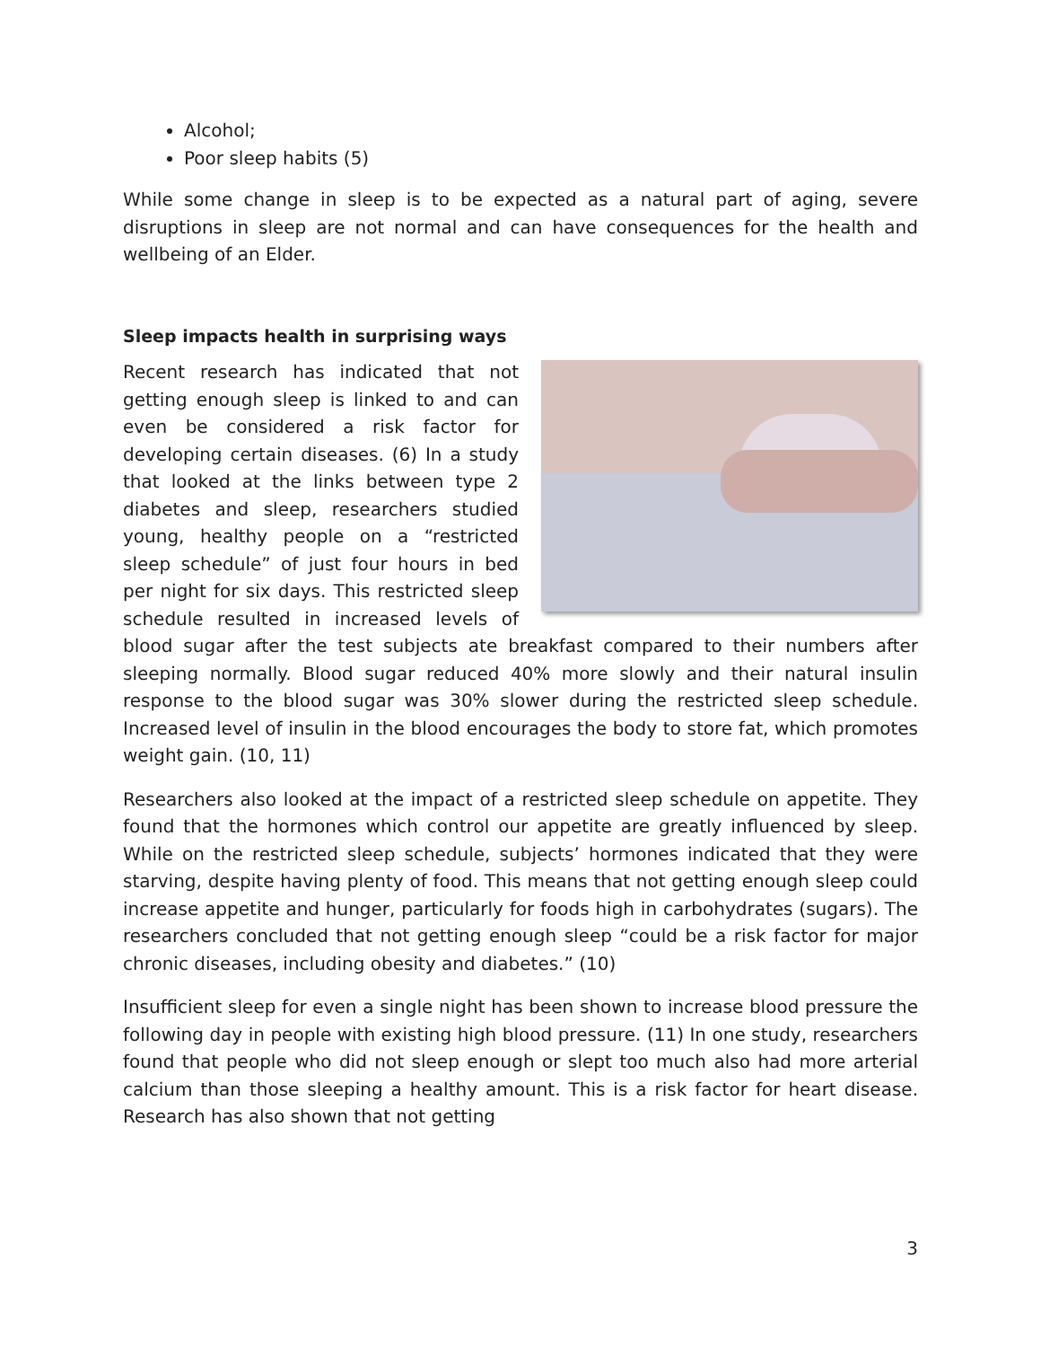Alcohol;
Poor sleep habits (5)
While some change in sleep is to be expected as a natural part of aging, severe disruptions in sleep are not normal and can have consequences for the health and wellbeing of an Elder.
Sleep impacts health in surprising ways
Recent research has indicated that not getting enough sleep is linked to and can even be considered a risk factor for developing certain diseases. (6) In a study that looked at the links between type 2 diabetes and sleep, researchers studied young, healthy people on a “restricted sleep schedule” of just four hours in bed per night for six days. This restricted sleep schedule resulted in increased levels of blood sugar after the test subjects ate breakfast compared to their numbers after sleeping normally. Blood sugar reduced 40% more slowly and their natural insulin response to the blood sugar was 30% slower during the restricted sleep schedule. Increased level of insulin in the blood encourages the body to store fat, which promotes weight gain. (10, 11)
Researchers also looked at the impact of a restricted sleep schedule on appetite. They found that the hormones which control our appetite are greatly influenced by sleep. While on the restricted sleep schedule, subjects’ hormones indicated that they were starving, despite having plenty of food. This means that not getting enough sleep could increase appetite and hunger, particularly for foods high in carbohydrates (sugars). The researchers concluded that not getting enough sleep “could be a risk factor for major chronic diseases, including obesity and diabetes.” (10)
Insufficient sleep for even a single night has been shown to increase blood pressure the following day in people with existing high blood pressure. (11) In one study, researchers found that people who did not sleep enough or slept too much also had more arterial calcium than those sleeping a healthy amount. This is a risk factor for heart disease. Research has also shown that not getting
3